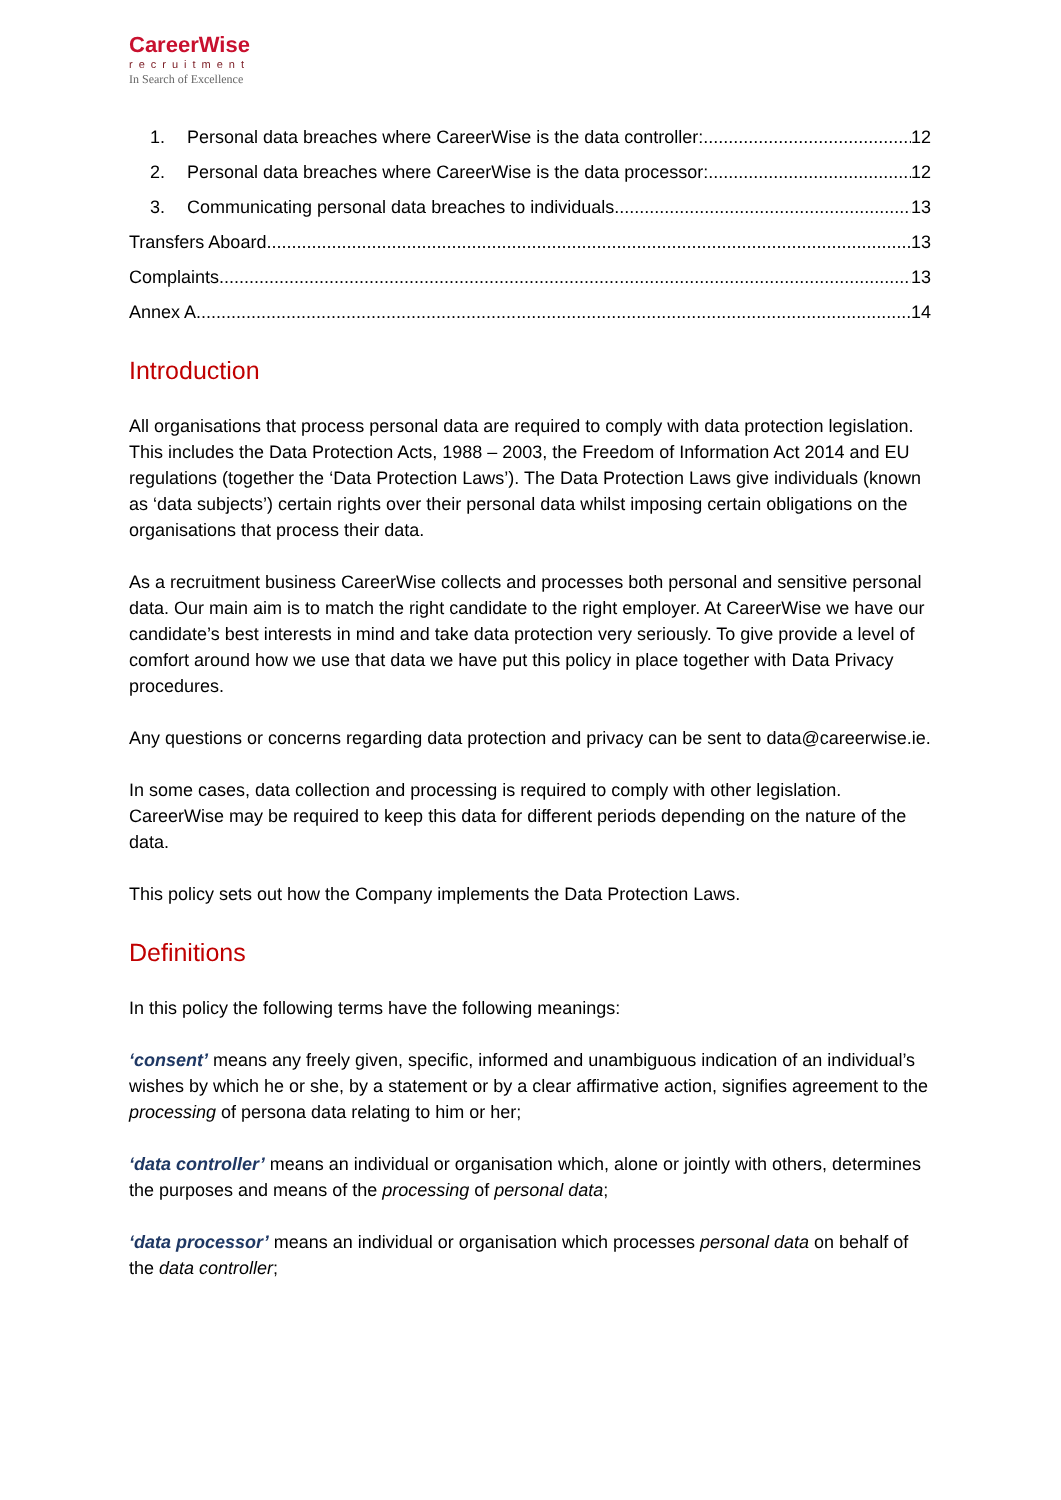CareerWise
recruitment
In Search of Excellence
1. Personal data breaches where CareerWise is the data controller: 12
2. Personal data breaches where CareerWise is the data processor: 12
3. Communicating personal data breaches to individuals 13
Transfers Aboard 13
Complaints 13
Annex A 14
Introduction
All organisations that process personal data are required to comply with data protection legislation. This includes the Data Protection Acts, 1988 – 2003, the Freedom of Information Act 2014 and EU regulations (together the ‘Data Protection Laws’). The Data Protection Laws give individuals (known as ‘data subjects’) certain rights over their personal data whilst imposing certain obligations on the organisations that process their data.
As a recruitment business CareerWise collects and processes both personal and sensitive personal data. Our main aim is to match the right candidate to the right employer. At CareerWise we have our candidate’s best interests in mind and take data protection very seriously. To give provide a level of comfort around how we use that data we have put this policy in place together with Data Privacy procedures.
Any questions or concerns regarding data protection and privacy can be sent to data@careerwise.ie.
In some cases, data collection and processing is required to comply with other legislation. CareerWise may be required to keep this data for different periods depending on the nature of the data.
This policy sets out how the Company implements the Data Protection Laws.
Definitions
In this policy the following terms have the following meanings:
‘consent’ means any freely given, specific, informed and unambiguous indication of an individual’s wishes by which he or she, by a statement or by a clear affirmative action, signifies agreement to the processing of persona data relating to him or her;
‘data controller’ means an individual or organisation which, alone or jointly with others, determines the purposes and means of the processing of personal data;
‘data processor’ means an individual or organisation which processes personal data on behalf of the data controller;